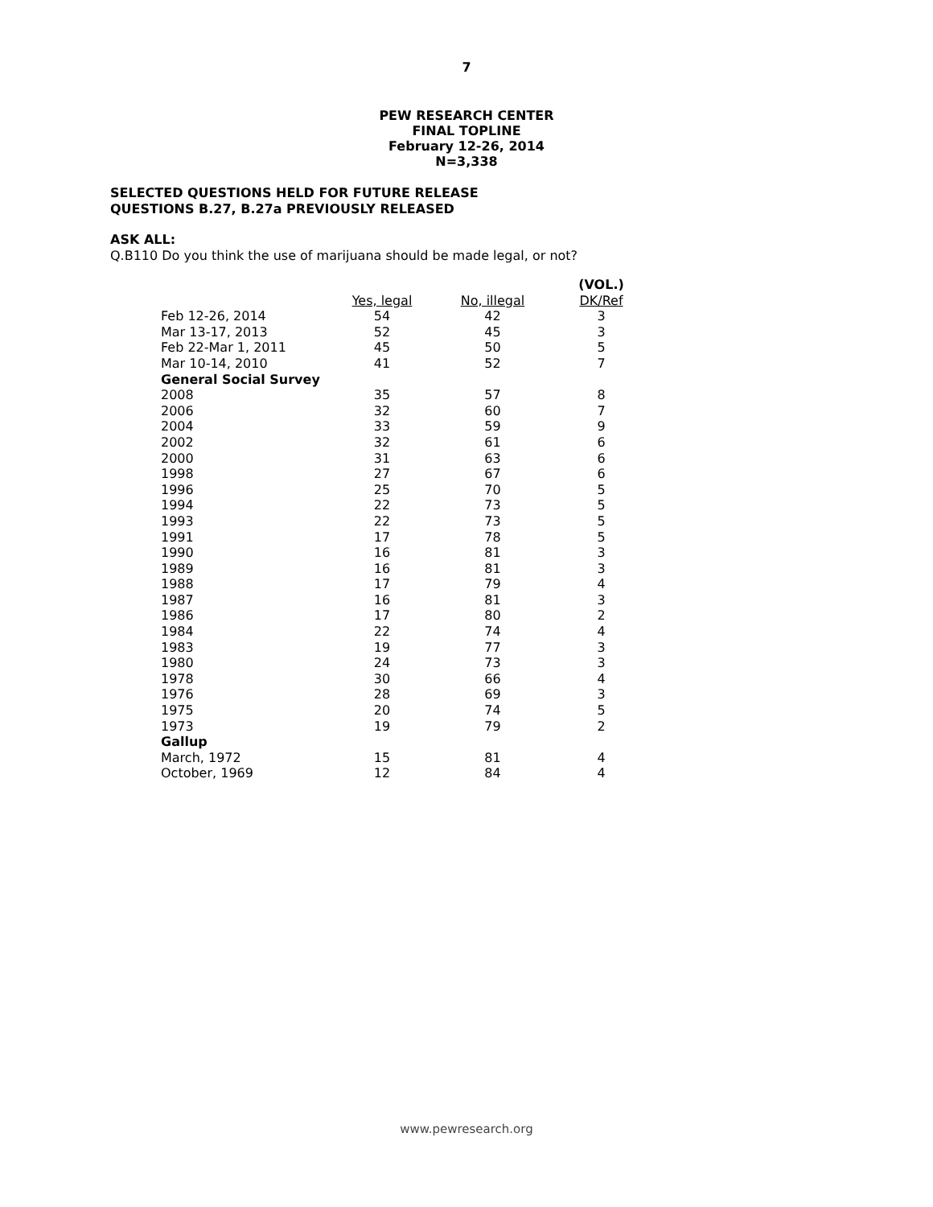7
PEW RESEARCH CENTER
FINAL TOPLINE
February 12-26, 2014
N=3,338
SELECTED QUESTIONS HELD FOR FUTURE RELEASE
QUESTIONS B.27, B.27a PREVIOUSLY RELEASED
ASK ALL:
Q.B110 Do you think the use of marijuana should be made legal, or not?
| | Yes, legal | No, illegal | (VOL.) DK/Ref |
| --- | --- | --- | --- |
| Feb 12-26, 2014 | 54 | 42 | 3 |
| Mar 13-17, 2013 | 52 | 45 | 3 |
| Feb 22-Mar 1, 2011 | 45 | 50 | 5 |
| Mar 10-14, 2010 | 41 | 52 | 7 |
| General Social Survey | | | |
| 2008 | 35 | 57 | 8 |
| 2006 | 32 | 60 | 7 |
| 2004 | 33 | 59 | 9 |
| 2002 | 32 | 61 | 6 |
| 2000 | 31 | 63 | 6 |
| 1998 | 27 | 67 | 6 |
| 1996 | 25 | 70 | 5 |
| 1994 | 22 | 73 | 5 |
| 1993 | 22 | 73 | 5 |
| 1991 | 17 | 78 | 5 |
| 1990 | 16 | 81 | 3 |
| 1989 | 16 | 81 | 3 |
| 1988 | 17 | 79 | 4 |
| 1987 | 16 | 81 | 3 |
| 1986 | 17 | 80 | 2 |
| 1984 | 22 | 74 | 4 |
| 1983 | 19 | 77 | 3 |
| 1980 | 24 | 73 | 3 |
| 1978 | 30 | 66 | 4 |
| 1976 | 28 | 69 | 3 |
| 1975 | 20 | 74 | 5 |
| 1973 | 19 | 79 | 2 |
| Gallup | | | |
| March, 1972 | 15 | 81 | 4 |
| October, 1969 | 12 | 84 | 4 |
www.pewresearch.org